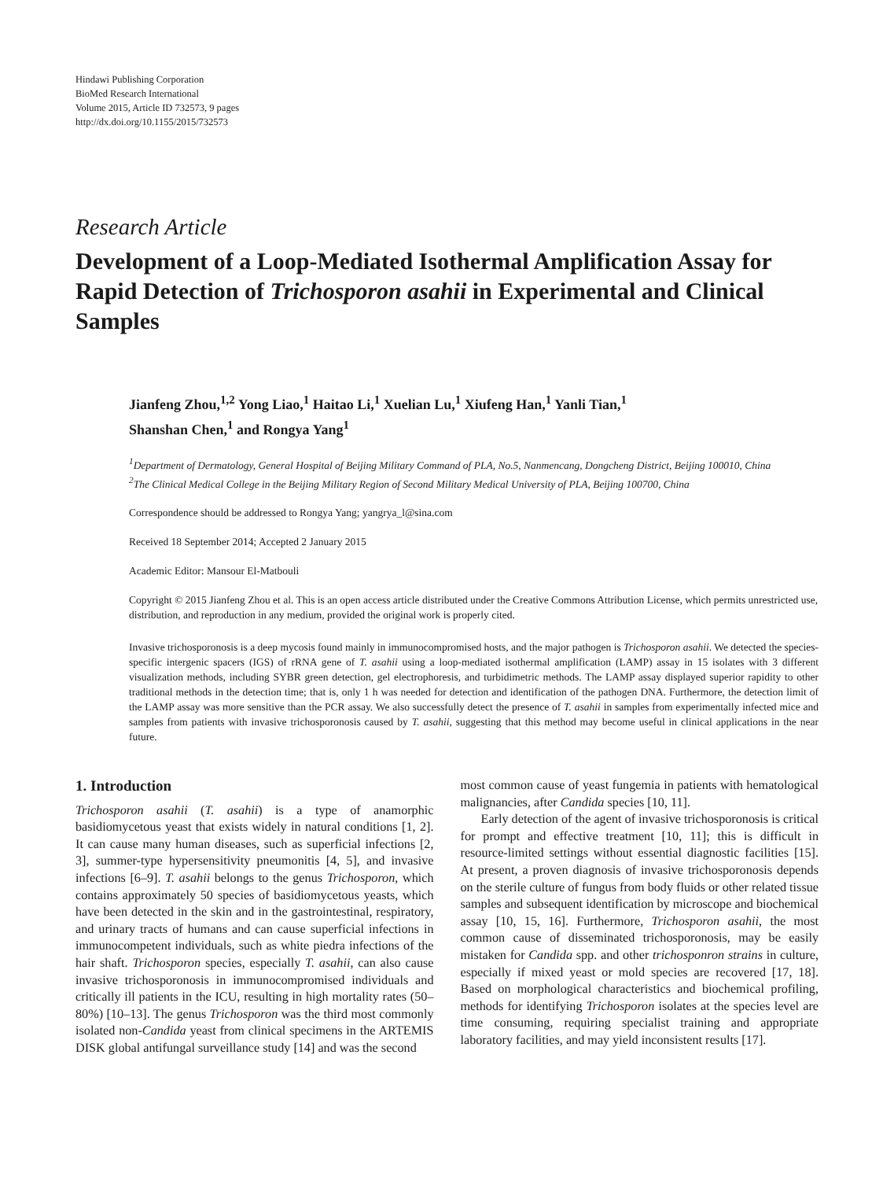Hindawi Publishing Corporation
BioMed Research International
Volume 2015, Article ID 732573, 9 pages
http://dx.doi.org/10.1155/2015/732573
Research Article
Development of a Loop-Mediated Isothermal Amplification Assay for Rapid Detection of Trichosporon asahii in Experimental and Clinical Samples
Jianfeng Zhou,<sup>1,2</sup> Yong Liao,<sup>1</sup> Haitao Li,<sup>1</sup> Xuelian Lu,<sup>1</sup> Xiufeng Han,<sup>1</sup> Yanli Tian,<sup>1</sup>
Shanshan Chen,<sup>1</sup> and Rongya Yang<sup>1</sup>
<sup>1</sup> Department of Dermatology, General Hospital of Beijing Military Command of PLA, No.5, Nanmencang, Dongcheng District, Beijing 100010, China
<sup>2</sup> The Clinical Medical College in the Beijing Military Region of Second Military Medical University of PLA, Beijing 100700, China
Correspondence should be addressed to Rongya Yang; yangrya_l@sina.com
Received 18 September 2014; Accepted 2 January 2015
Academic Editor: Mansour El-Matbouli
Copyright © 2015 Jianfeng Zhou et al. This is an open access article distributed under the Creative Commons Attribution License, which permits unrestricted use, distribution, and reproduction in any medium, provided the original work is properly cited.
Invasive trichosporonosis is a deep mycosis found mainly in immunocompromised hosts, and the major pathogen is Trichosporon asahii. We detected the species-specific intergenic spacers (IGS) of rRNA gene of T. asahii using a loop-mediated isothermal amplification (LAMP) assay in 15 isolates with 3 different visualization methods, including SYBR green detection, gel electrophoresis, and turbidimetric methods. The LAMP assay displayed superior rapidity to other traditional methods in the detection time; that is, only 1 h was needed for detection and identification of the pathogen DNA. Furthermore, the detection limit of the LAMP assay was more sensitive than the PCR assay. We also successfully detect the presence of T. asahii in samples from experimentally infected mice and samples from patients with invasive trichosporonosis caused by T. asahii, suggesting that this method may become useful in clinical applications in the near future.
1. Introduction
Trichosporon asahii (T. asahii) is a type of anamorphic basidiomycetous yeast that exists widely in natural conditions [1, 2]. It can cause many human diseases, such as superficial infections [2, 3], summer-type hypersensitivity pneumonitis [4, 5], and invasive infections [6–9]. T. asahii belongs to the genus Trichosporon, which contains approximately 50 species of basidiomycetous yeasts, which have been detected in the skin and in the gastrointestinal, respiratory, and urinary tracts of humans and can cause superficial infections in immunocompetent individuals, such as white piedra infections of the hair shaft. Trichosporon species, especially T. asahii, can also cause invasive trichosporonosis in immunocompromised individuals and critically ill patients in the ICU, resulting in high mortality rates (50–80%) [10–13]. The genus Trichosporon was the third most commonly isolated non-Candida yeast from clinical specimens in the ARTEMIS DISK global antifungal surveillance study [14] and was the second
most common cause of yeast fungemia in patients with hematological malignancies, after Candida species [10, 11].
Early detection of the agent of invasive trichosporonosis is critical for prompt and effective treatment [10, 11]; this is difficult in resource-limited settings without essential diagnostic facilities [15]. At present, a proven diagnosis of invasive trichosporonosis depends on the sterile culture of fungus from body fluids or other related tissue samples and subsequent identification by microscope and biochemical assay [10, 15, 16]. Furthermore, Trichosporon asahii, the most common cause of disseminated trichosporonosis, may be easily mistaken for Candida spp. and other trichosponron strains in culture, especially if mixed yeast or mold species are recovered [17, 18]. Based on morphological characteristics and biochemical profiling, methods for identifying Trichosporon isolates at the species level are time consuming, requiring specialist training and appropriate laboratory facilities, and may yield inconsistent results [17].